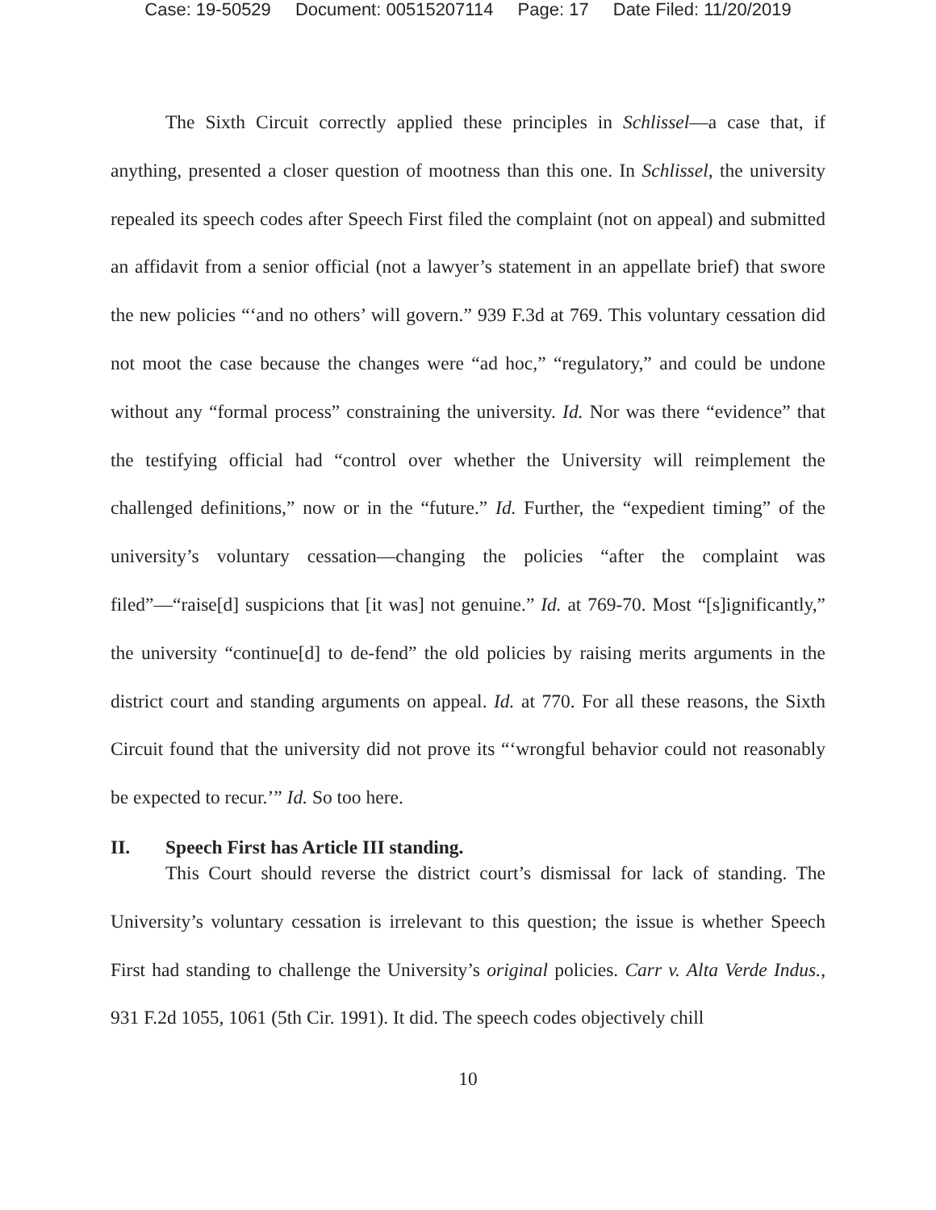Case: 19-50529 Document: 00515207114 Page: 17 Date Filed: 11/20/2019
The Sixth Circuit correctly applied these principles in Schlissel—a case that, if anything, presented a closer question of mootness than this one. In Schlissel, the university repealed its speech codes after Speech First filed the complaint (not on appeal) and submitted an affidavit from a senior official (not a lawyer’s statement in an appellate brief) that swore the new policies “‘and no others’ will govern.” 939 F.3d at 769. This voluntary cessation did not moot the case because the changes were “ad hoc,” “regulatory,” and could be undone without any “formal process” constraining the university. Id. Nor was there “evidence” that the testifying official had “control over whether the University will reimplement the challenged definitions,” now or in the “future.” Id. Further, the “expedient timing” of the university’s voluntary cessation—changing the policies “after the complaint was filed”—“raise[d] suspicions that [it was] not genuine.” Id. at 769-70. Most “[s]ignificantly,” the university “continue[d] to de-fend” the old policies by raising merits arguments in the district court and standing arguments on appeal. Id. at 770. For all these reasons, the Sixth Circuit found that the university did not prove its “‘wrongful behavior could not reasonably be expected to recur.’” Id. So too here.
II. Speech First has Article III standing.
This Court should reverse the district court’s dismissal for lack of standing. The University’s voluntary cessation is irrelevant to this question; the issue is whether Speech First had standing to challenge the University’s original policies. Carr v. Alta Verde Indus., 931 F.2d 1055, 1061 (5th Cir. 1991). It did. The speech codes objectively chill
10